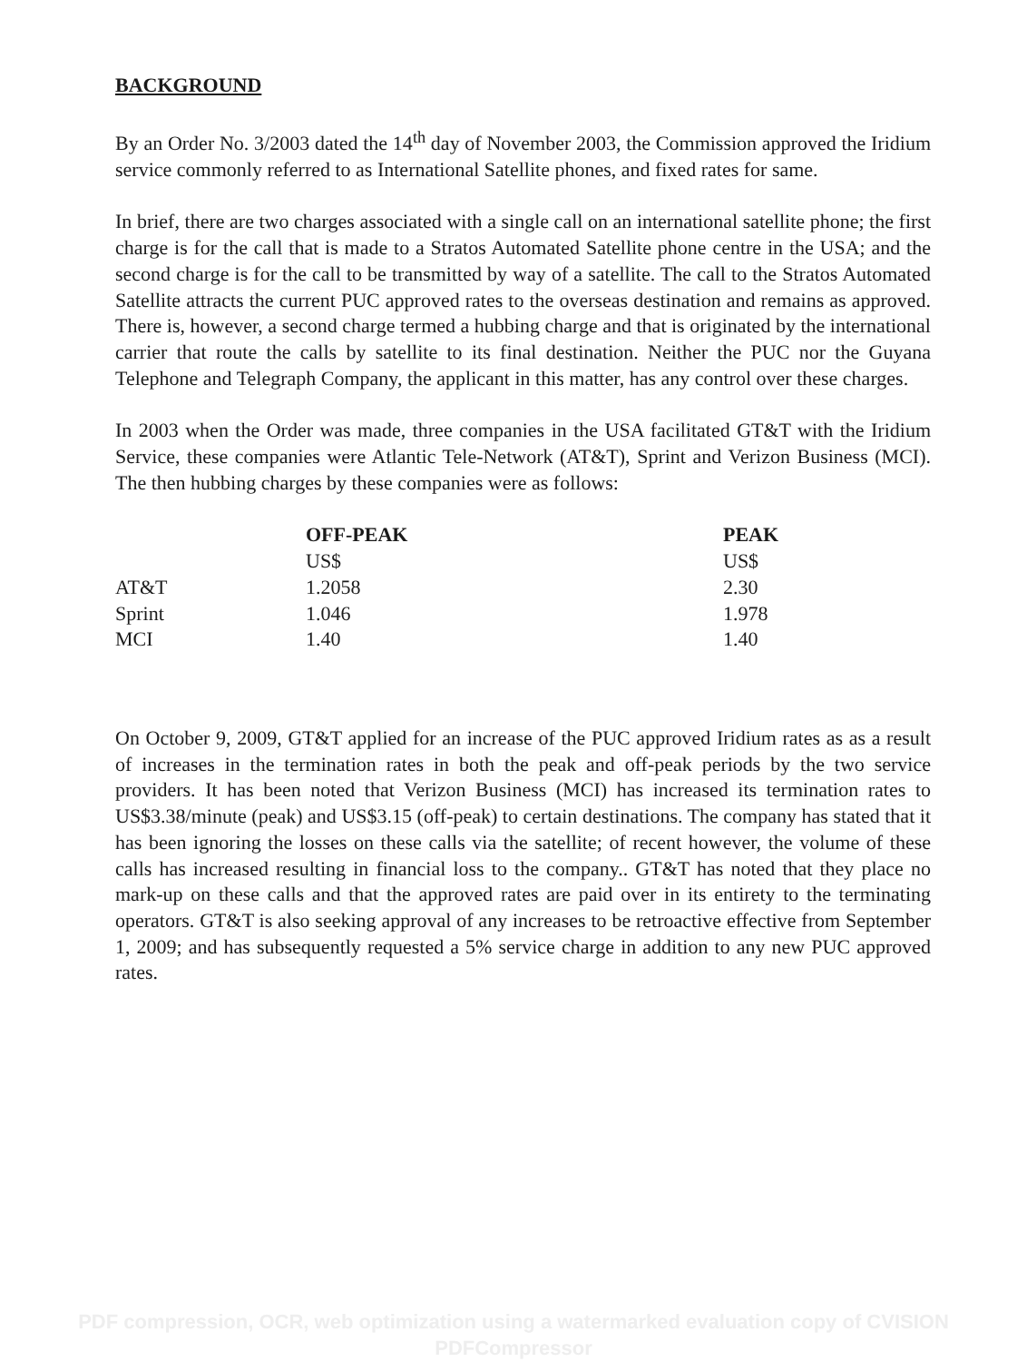BACKGROUND
By an Order No. 3/2003 dated the 14<sup>th</sup> day of November 2003, the Commission approved the Iridium service commonly referred to as International Satellite phones, and fixed rates for same.
In brief, there are two charges associated with a single call on an international satellite phone; the first charge is for the call that is made to a Stratos Automated Satellite phone centre in the USA; and the second charge is for the call to be transmitted by way of a satellite. The call to the Stratos Automated Satellite attracts the current PUC approved rates to the overseas destination and remains as approved. There is, however, a second charge termed a hubbing charge and that is originated by the international carrier that route the calls by satellite to its final destination. Neither the PUC nor the Guyana Telephone and Telegraph Company, the applicant in this matter, has any control over these charges.
In 2003 when the Order was made, three companies in the USA facilitated GT&T with the Iridium Service, these companies were Atlantic Tele-Network (AT&T), Sprint and Verizon Business (MCI). The then hubbing charges by these companies were as follows:
| | OFF-PEAK | PEAK |
| --- | --- | --- |
| | US$ | US$ |
| AT&T | 1.2058 | 2.30 |
| Sprint | 1.046 | 1.978 |
| MCI | 1.40 | 1.40 |
On October 9, 2009, GT&T applied for an increase of the PUC approved Iridium rates as as a result of increases in the termination rates in both the peak and off-peak periods by the two service providers. It has been noted that Verizon Business (MCI) has increased its termination rates to US$3.38/minute (peak) and US$3.15 (off-peak) to certain destinations. The company has stated that it has been ignoring the losses on these calls via the satellite; of recent however, the volume of these calls has increased resulting in financial loss to the company.. GT&T has noted that they place no mark-up on these calls and that the approved rates are paid over in its entirety to the terminating operators. GT&T is also seeking approval of any increases to be retroactive effective from September 1, 2009; and has subsequently requested a 5% service charge in addition to any new PUC approved rates.
PDF compression, OCR, web optimization using a watermarked evaluation copy of CVISION PDFCompressor